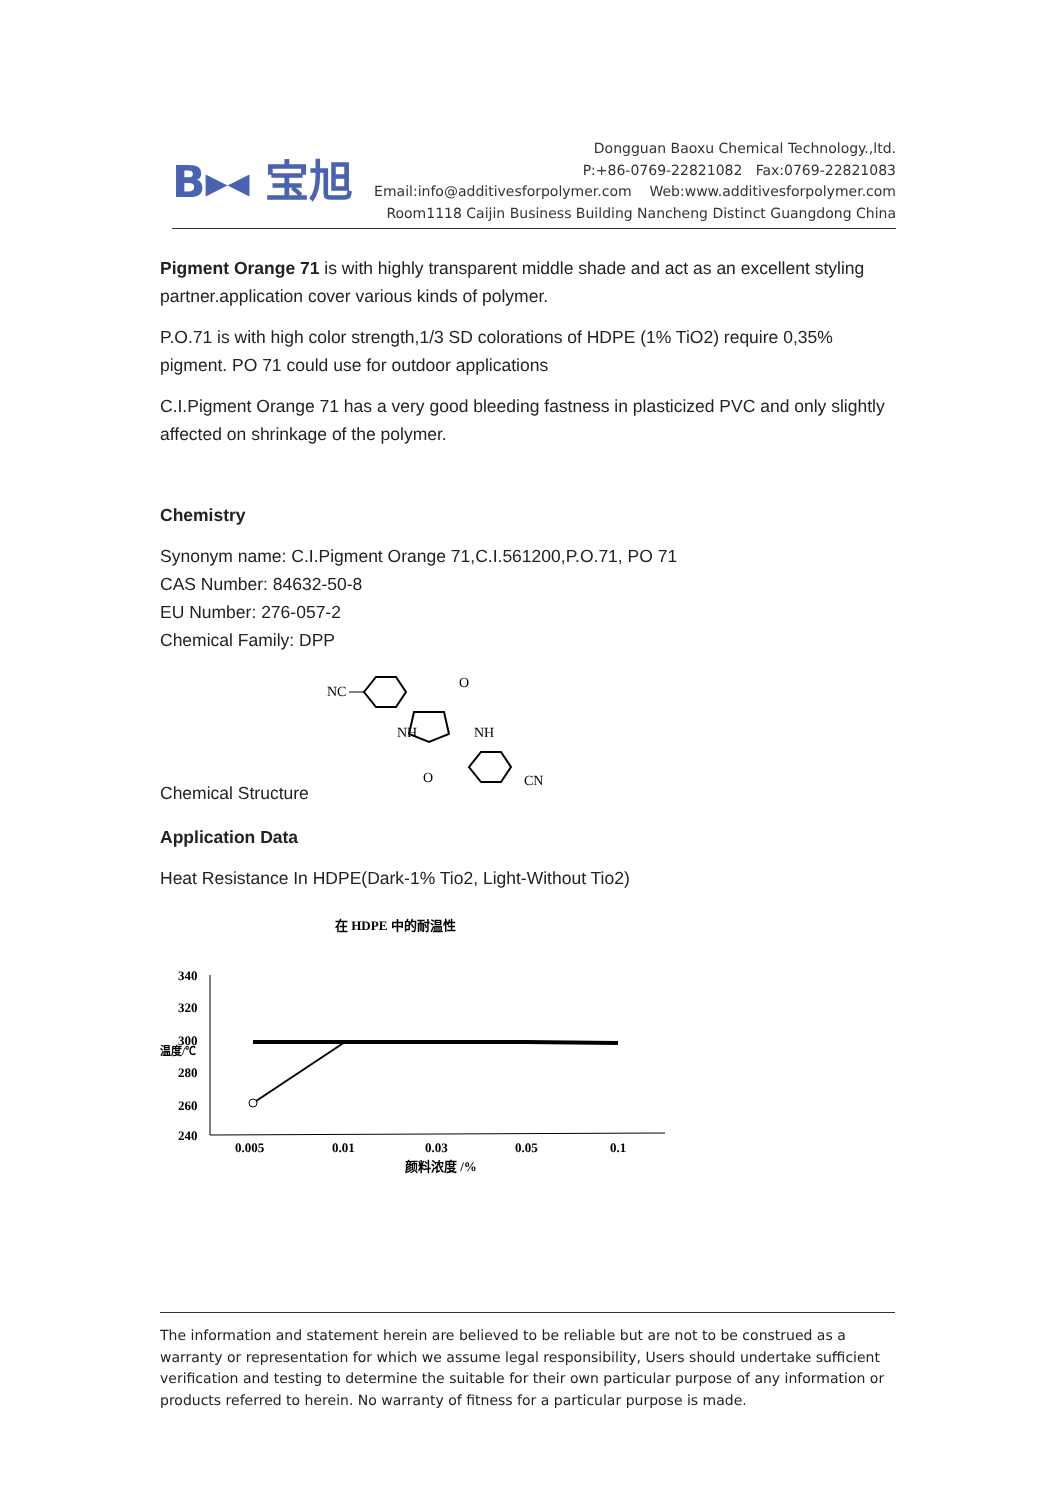B▸◂ 宝旭
Dongguan Baoxu Chemical Technology.,ltd.
P:+86-0769-22821082 Fax:0769-22821083
Email:info@additivesforpolymer.com Web:www.additivesforpolymer.com
Room1118 Caijin Business Building Nancheng Distinct Guangdong China
Pigment Orange 71 is with highly transparent middle shade and act as an excellent styling partner.application cover various kinds of polymer.
P.O.71 is with high color strength,1/3 SD colorations of HDPE (1% TiO2) require 0,35% pigment. PO 71 could use for outdoor applications
C.I.Pigment Orange 71 has a very good bleeding fastness in plasticized PVC and only slightly affected on shrinkage of the polymer.
Chemistry
Synonym name: C.I.Pigment Orange 71,C.I.561200,P.O.71, PO 71
CAS Number: 84632-50-8
EU Number: 276-057-2
Chemical Family: DPP
Chemical Structure
NC
NH
NH
O
O
CN
Application Data
Heat Resistance In HDPE(Dark-1% Tio2, Light-Without Tio2)
在 HDPE 中的耐温性
340
320
300
280
260
240
温度/℃
0.005
0.01
0.03
0.05
0.1
颜料浓度 /%
The information and statement herein are believed to be reliable but are not to be construed as a warranty or representation for which we assume legal responsibility, Users should undertake sufficient verification and testing to determine the suitable for their own particular purpose of any information or products referred to herein. No warranty of fitness for a particular purpose is made.